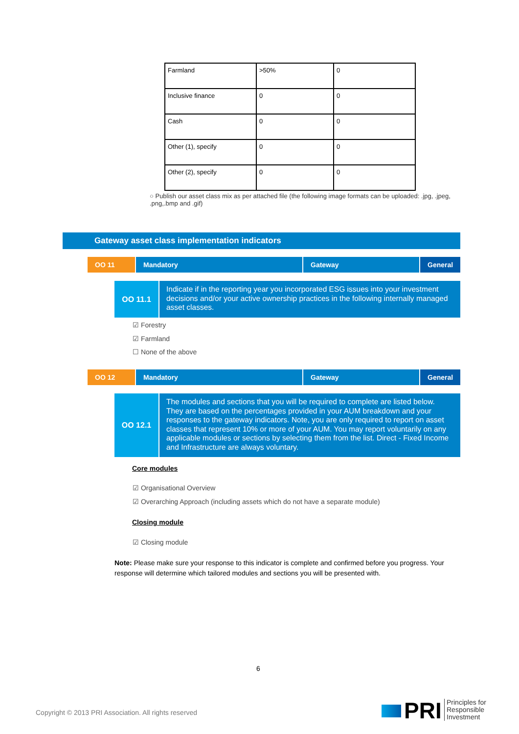| Farmland | >50% | 0 |
| Inclusive finance | 0 | 0 |
| Cash | 0 | 0 |
| Other (1), specify | 0 | 0 |
| Other (2), specify | 0 | 0 |
○ Publish our asset class mix as per attached file (the following image formats can be uploaded: .jpg, .jpeg, .png,.bmp and .gif)
Gateway asset class implementation indicators
OO 11 Mandatory Gateway General
OO 11.1
Indicate if in the reporting year you incorporated ESG issues into your investment decisions and/or your active ownership practices in the following internally managed asset classes.
☑ Forestry
☑ Farmland
☐ None of the above
OO 12 Mandatory Gateway General
OO 12.1
The modules and sections that you will be required to complete are listed below. They are based on the percentages provided in your AUM breakdown and your responses to the gateway indicators. Note, you are only required to report on asset classes that represent 10% or more of your AUM. You may report voluntarily on any applicable modules or sections by selecting them from the list. Direct - Fixed Income and Infrastructure are always voluntary.
Core modules
☑ Organisational Overview
☑ Overarching Approach (including assets which do not have a separate module)
Closing module
☑ Closing module
Note: Please make sure your response to this indicator is complete and confirmed before you progress. Your response will determine which tailored modules and sections you will be presented with.
6
Copyright © 2013 PRI Association. All rights reserved
PRI
Principles for
Responsible
Investment